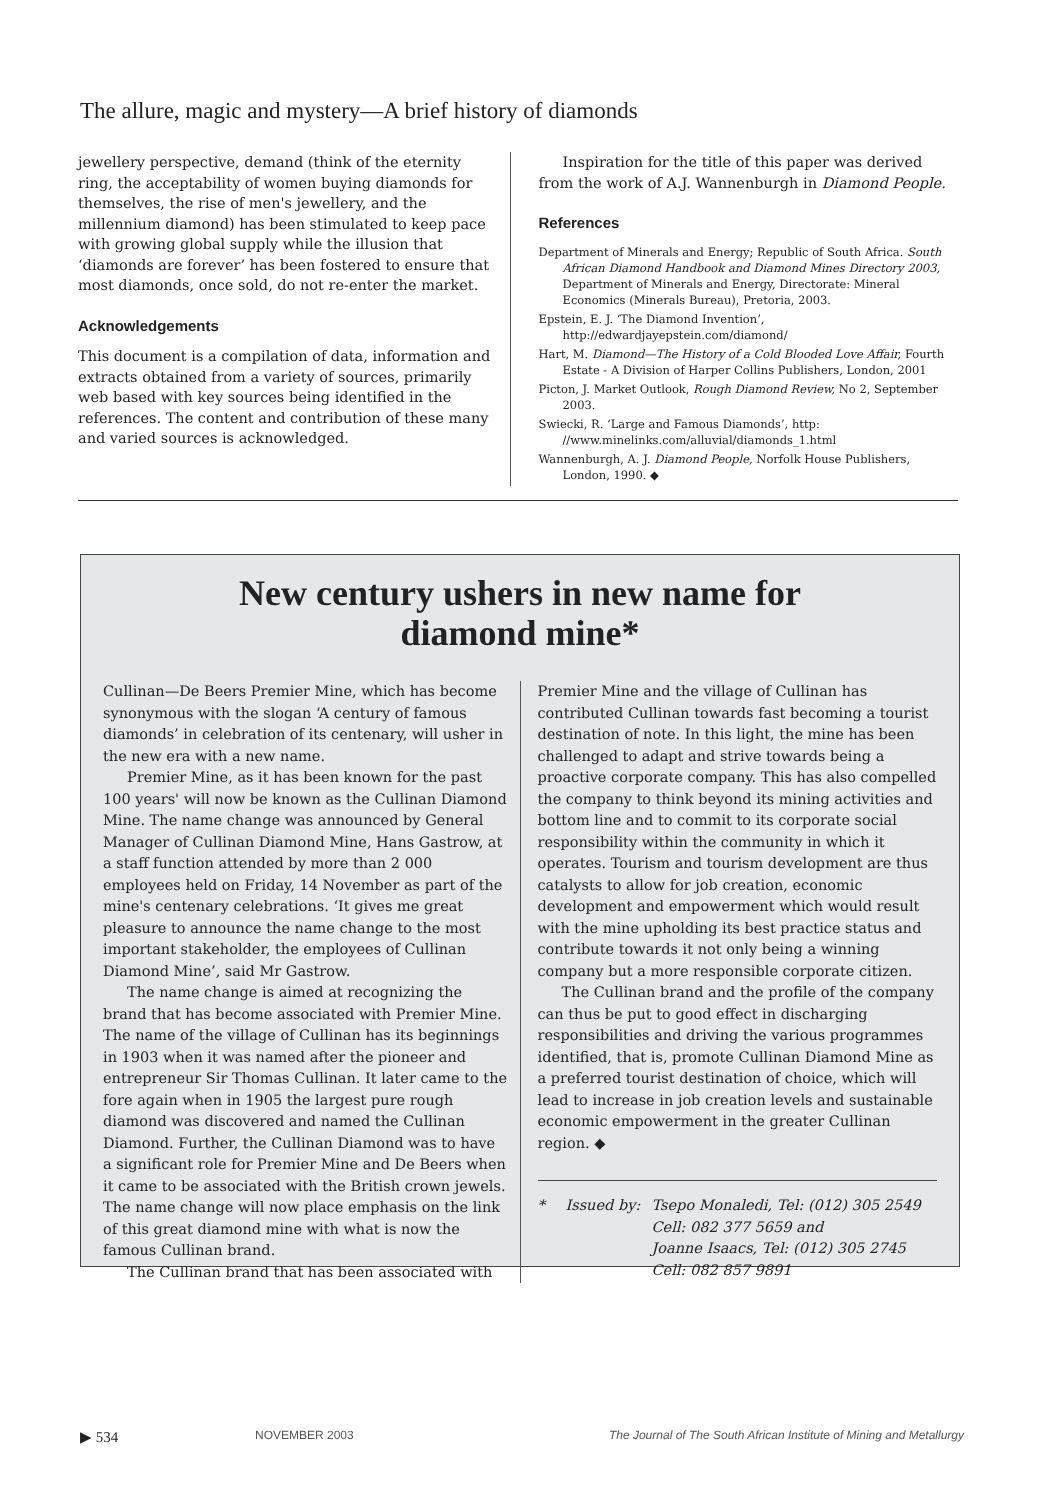The allure, magic and mystery—A brief history of diamonds
jewellery perspective, demand (think of the eternity ring, the acceptability of women buying diamonds for themselves, the rise of men's jewellery, and the millennium diamond) has been stimulated to keep pace with growing global supply while the illusion that ‘diamonds are forever’ has been fostered to ensure that most diamonds, once sold, do not re-enter the market.
Acknowledgements
This document is a compilation of data, information and extracts obtained from a variety of sources, primarily web based with key sources being identified in the references. The content and contribution of these many and varied sources is acknowledged.
Inspiration for the title of this paper was derived from the work of A.J. Wannenburgh in Diamond People.
References
Department of Minerals and Energy; Republic of South Africa. South African Diamond Handbook and Diamond Mines Directory 2003, Department of Minerals and Energy, Directorate: Mineral Economics (Minerals Bureau), Pretoria, 2003.
Epstein, E. J. ‘The Diamond Invention’, http://edwardjayepstein.com/diamond/
Hart, M. Diamond—The History of a Cold Blooded Love Affair, Fourth Estate - A Division of Harper Collins Publishers, London, 2001
Picton, J. Market Outlook, Rough Diamond Review, No 2, September 2003.
Swiecki, R. ‘Large and Famous Diamonds’, http: //www.minelinks.com/alluvial/diamonds_1.html
Wannenburgh, A. J. Diamond People, Norfolk House Publishers, London, 1990. ◆
New century ushers in new name for
diamond mine*
Cullinan—De Beers Premier Mine, which has become synonymous with the slogan ‘A century of famous diamonds’ in celebration of its centenary, will usher in the new era with a new name.
Premier Mine, as it has been known for the past 100 years' will now be known as the Cullinan Diamond Mine. The name change was announced by General Manager of Cullinan Diamond Mine, Hans Gastrow, at a staff function attended by more than 2 000 employees held on Friday, 14 November as part of the mine's centenary celebrations. ‘It gives me great pleasure to announce the name change to the most important stakeholder, the employees of Cullinan Diamond Mine’, said Mr Gastrow.
The name change is aimed at recognizing the brand that has become associated with Premier Mine. The name of the village of Cullinan has its beginnings in 1903 when it was named after the pioneer and entrepreneur Sir Thomas Cullinan. It later came to the fore again when in 1905 the largest pure rough diamond was discovered and named the Cullinan Diamond. Further, the Cullinan Diamond was to have a significant role for Premier Mine and De Beers when it came to be associated with the British crown jewels. The name change will now place emphasis on the link of this great diamond mine with what is now the famous Cullinan brand.
The Cullinan brand that has been associated with
Premier Mine and the village of Cullinan has contributed Cullinan towards fast becoming a tourist destination of note. In this light, the mine has been challenged to adapt and strive towards being a proactive corporate company. This has also compelled the company to think beyond its mining activities and bottom line and to commit to its corporate social responsibility within the community in which it operates. Tourism and tourism development are thus catalysts to allow for job creation, economic development and empowerment which would result with the mine upholding its best practice status and contribute towards it not only being a winning company but a more responsible corporate citizen.
The Cullinan brand and the profile of the company can thus be put to good effect in discharging responsibilities and driving the various programmes identified, that is, promote Cullinan Diamond Mine as a preferred tourist destination of choice, which will lead to increase in job creation levels and sustainable economic empowerment in the greater Cullinan region. ◆
* Issued by: Tsepo Monaledi, Tel: (012) 305 2549
Cell: 082 377 5659 and
Joanne Isaacs, Tel: (012) 305 2745
Cell: 082 857 9891
▶ 534 NOVEMBER 2003 The Journal of The South African Institute of Mining and Metallurgy